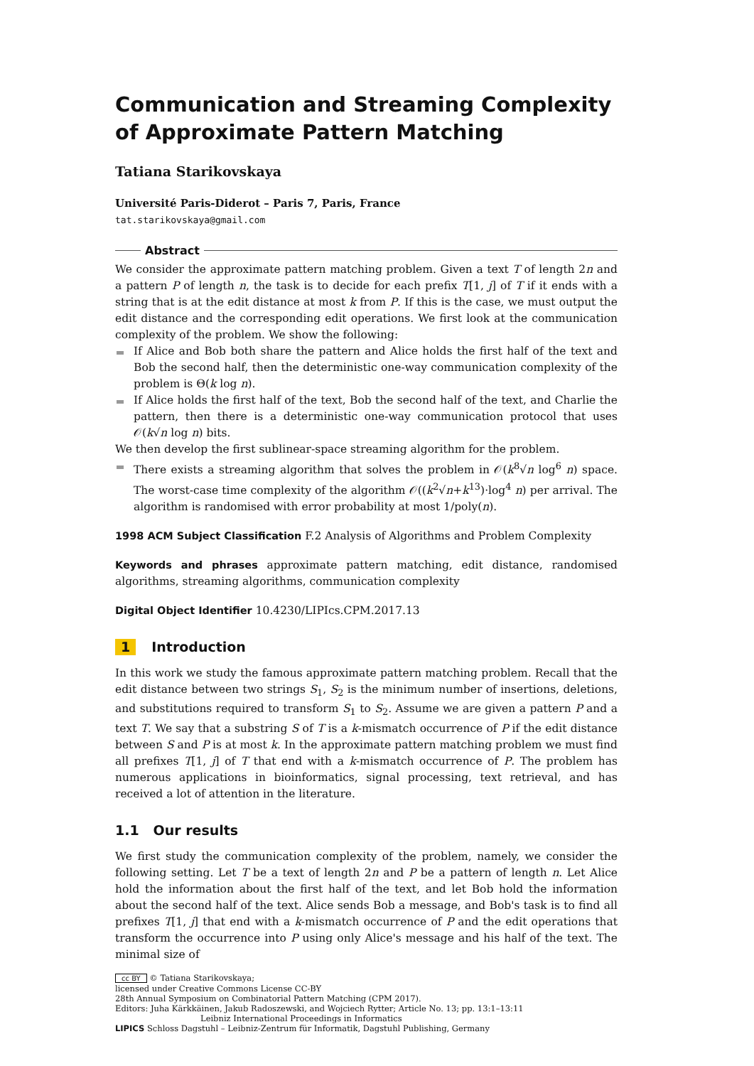Communication and Streaming Complexity of Approximate Pattern Matching
Tatiana Starikovskaya
Université Paris-Diderot – Paris 7, Paris, France
tat.starikovskaya@gmail.com
Abstract
We consider the approximate pattern matching problem. Given a text T of length 2n and a pattern P of length n, the task is to decide for each prefix T[1, j] of T if it ends with a string that is at the edit distance at most k from P. If this is the case, we must output the edit distance and the corresponding edit operations. We first look at the communication complexity of the problem. We show the following:
If Alice and Bob both share the pattern and Alice holds the first half of the text and Bob the second half, then the deterministic one-way communication complexity of the problem is Θ(k log n).
If Alice holds the first half of the text, Bob the second half of the text, and Charlie the pattern, then there is a deterministic one-way communication protocol that uses 𝒪(k√n log n) bits.
We then develop the first sublinear-space streaming algorithm for the problem.
There exists a streaming algorithm that solves the problem in 𝒪(k<sup>8</sup>√n log<sup>6</sup> n) space. The worst-case time complexity of the algorithm 𝒪((k<sup>2</sup>√n+k<sup>13</sup>)·log<sup>4</sup> n) per arrival. The algorithm is randomised with error probability at most 1/poly(n).
1998 ACM Subject Classification F.2 Analysis of Algorithms and Problem Complexity
Keywords and phrases approximate pattern matching, edit distance, randomised algorithms, streaming algorithms, communication complexity
Digital Object Identifier 10.4230/LIPIcs.CPM.2017.13
1 Introduction
In this work we study the famous approximate pattern matching problem. Recall that the edit distance between two strings S<sub>1</sub>, S<sub>2</sub> is the minimum number of insertions, deletions, and substitutions required to transform S<sub>1</sub> to S<sub>2</sub>. Assume we are given a pattern P and a text T. We say that a substring S of T is a k-mismatch occurrence of P if the edit distance between S and P is at most k. In the approximate pattern matching problem we must find all prefixes T[1, j] of T that end with a k-mismatch occurrence of P. The problem has numerous applications in bioinformatics, signal processing, text retrieval, and has received a lot of attention in the literature.
1.1 Our results
We first study the communication complexity of the problem, namely, we consider the following setting. Let T be a text of length 2n and P be a pattern of length n. Let Alice hold the information about the first half of the text, and let Bob hold the information about the second half of the text. Alice sends Bob a message, and Bob's task is to find all prefixes T[1, j] that end with a k-mismatch occurrence of P and the edit operations that transform the occurrence into P using only Alice's message and his half of the text. The minimal size of
cc BY © Tatiana Starikovskaya;
licensed under Creative Commons License CC-BY
28th Annual Symposium on Combinatorial Pattern Matching (CPM 2017).
Editors: Juha Kärkkäinen, Jakub Radoszewski, and Wojciech Rytter; Article No. 13; pp. 13:1–13:11
Leibniz International Proceedings in Informatics
LIPICS Schloss Dagstuhl – Leibniz-Zentrum für Informatik, Dagstuhl Publishing, Germany